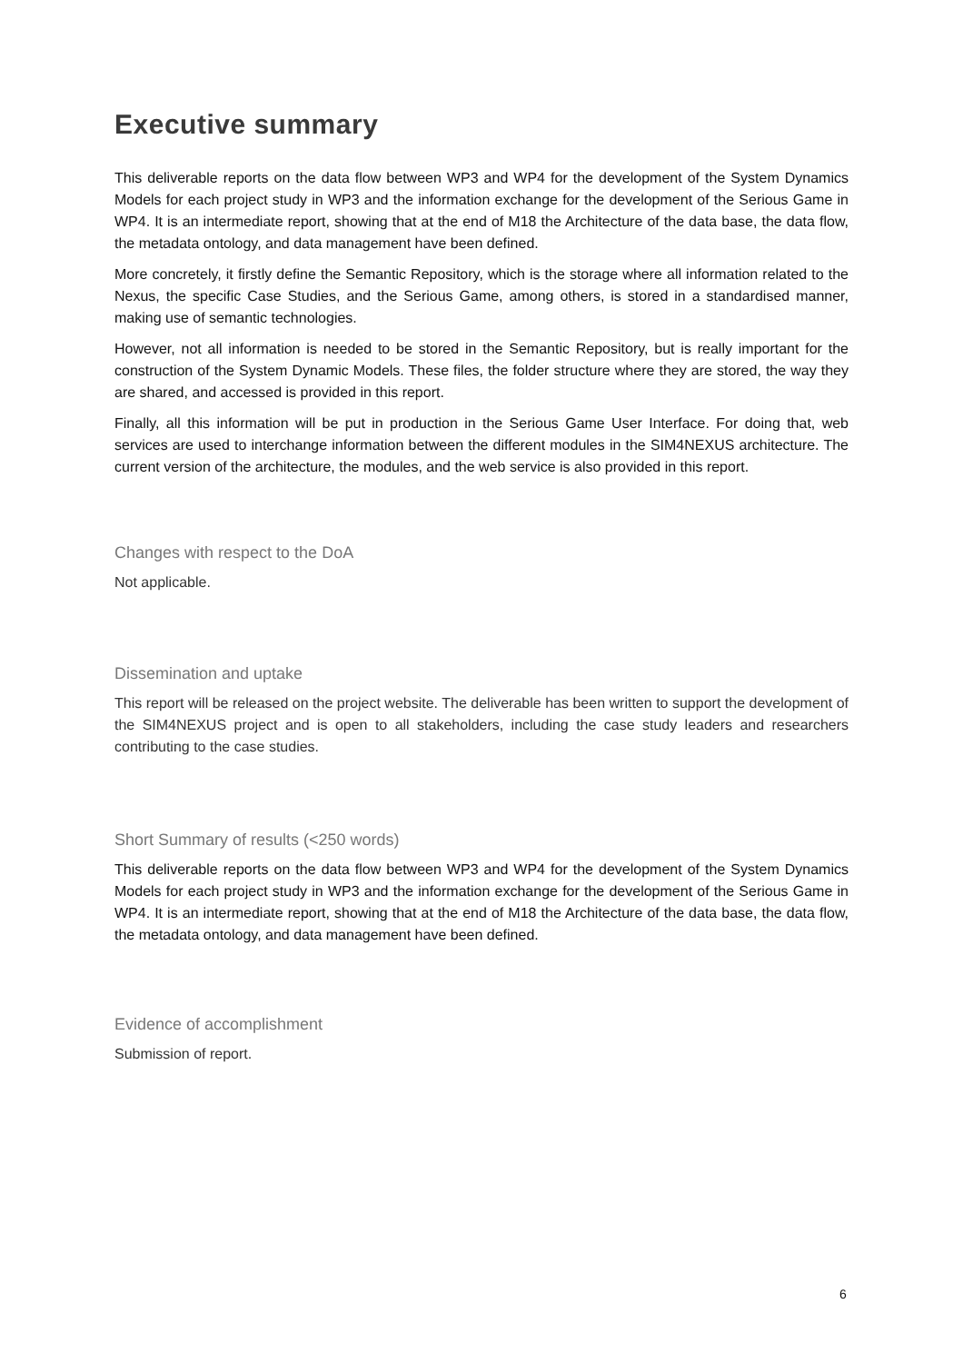Executive summary
This deliverable reports on the data flow between WP3 and WP4 for the development of the System Dynamics Models for each project study in WP3 and the information exchange for the development of the Serious Game in WP4. It is an intermediate report, showing that at the end of M18 the Architecture of the data base, the data flow, the metadata ontology, and data management have been defined.
More concretely, it firstly define the Semantic Repository, which is the storage where all information related to the Nexus, the specific Case Studies, and the Serious Game, among others, is stored in a standardised manner, making use of semantic technologies.
However, not all information is needed to be stored in the Semantic Repository, but is really important for the construction of the System Dynamic Models. These files, the folder structure where they are stored, the way they are shared, and accessed is provided in this report.
Finally, all this information will be put in production in the Serious Game User Interface. For doing that, web services are used to interchange information between the different modules in the SIM4NEXUS architecture. The current version of the architecture, the modules, and the web service is also provided in this report.
Changes with respect to the DoA
Not applicable.
Dissemination and uptake
This report will be released on the project website. The deliverable has been written to support the development of the SIM4NEXUS project and is open to all stakeholders, including the case study leaders and researchers contributing to the case studies.
Short Summary of results (<250 words)
This deliverable reports on the data flow between WP3 and WP4 for the development of the System Dynamics Models for each project study in WP3 and the information exchange for the development of the Serious Game in WP4. It is an intermediate report, showing that at the end of M18 the Architecture of the data base, the data flow, the metadata ontology, and data management have been defined.
Evidence of accomplishment
Submission of report.
6